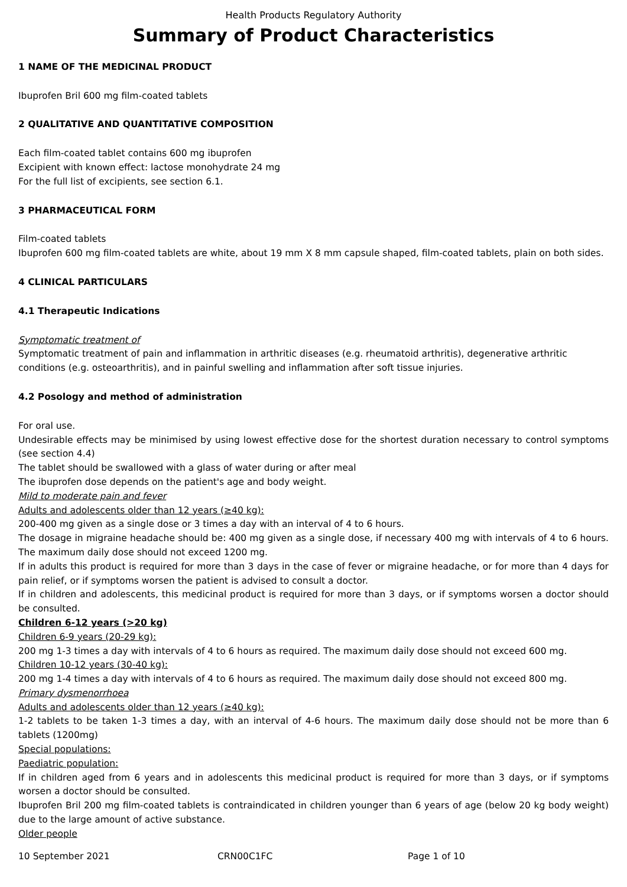Health Products Regulatory Authority
Summary of Product Characteristics
1 NAME OF THE MEDICINAL PRODUCT
Ibuprofen Bril 600 mg film-coated tablets
2 QUALITATIVE AND QUANTITATIVE COMPOSITION
Each film-coated tablet contains 600 mg ibuprofen
Excipient with known effect: lactose monohydrate 24 mg
For the full list of excipients, see section 6.1.
3 PHARMACEUTICAL FORM
Film-coated tablets
Ibuprofen 600 mg film-coated tablets are white, about 19 mm X 8 mm capsule shaped, film-coated tablets, plain on both sides.
4 CLINICAL PARTICULARS
4.1 Therapeutic Indications
Symptomatic treatment of
Symptomatic treatment of pain and inflammation in arthritic diseases (e.g. rheumatoid arthritis), degenerative arthritic conditions (e.g. osteoarthritis), and in painful swelling and inflammation after soft tissue injuries.
4.2 Posology and method of administration
For oral use.
Undesirable effects may be minimised by using lowest effective dose for the shortest duration necessary to control symptoms (see section 4.4)
The tablet should be swallowed with a glass of water during or after meal
The ibuprofen dose depends on the patient's age and body weight.
Mild to moderate pain and fever
Adults and adolescents older than 12 years (≥40 kg):
200-400 mg given as a single dose or 3 times a day with an interval of 4 to 6 hours.
The dosage in migraine headache should be: 400 mg given as a single dose, if necessary 400 mg with intervals of 4 to 6 hours. The maximum daily dose should not exceed 1200 mg.
If in adults this product is required for more than 3 days in the case of fever or migraine headache, or for more than 4 days for pain relief, or if symptoms worsen the patient is advised to consult a doctor.
If in children and adolescents, this medicinal product is required for more than 3 days, or if symptoms worsen a doctor should be consulted.
Children 6-12 years (>20 kg)
Children 6-9 years (20-29 kg):
200 mg 1-3 times a day with intervals of 4 to 6 hours as required. The maximum daily dose should not exceed 600 mg.
Children 10-12 years (30-40 kg):
200 mg 1-4 times a day with intervals of 4 to 6 hours as required. The maximum daily dose should not exceed 800 mg.
Primary dysmenorrhoea
Adults and adolescents older than 12 years (≥40 kg):
1-2 tablets to be taken 1-3 times a day, with an interval of 4-6 hours. The maximum daily dose should not be more than 6 tablets (1200mg)
Special populations:
Paediatric population:
If in children aged from 6 years and in adolescents this medicinal product is required for more than 3 days, or if symptoms worsen a doctor should be consulted.
Ibuprofen Bril 200 mg film-coated tablets is contraindicated in children younger than 6 years of age (below 20 kg body weight) due to the large amount of active substance.
Older people
10 September 2021 CRN00C1FC Page 1 of 10